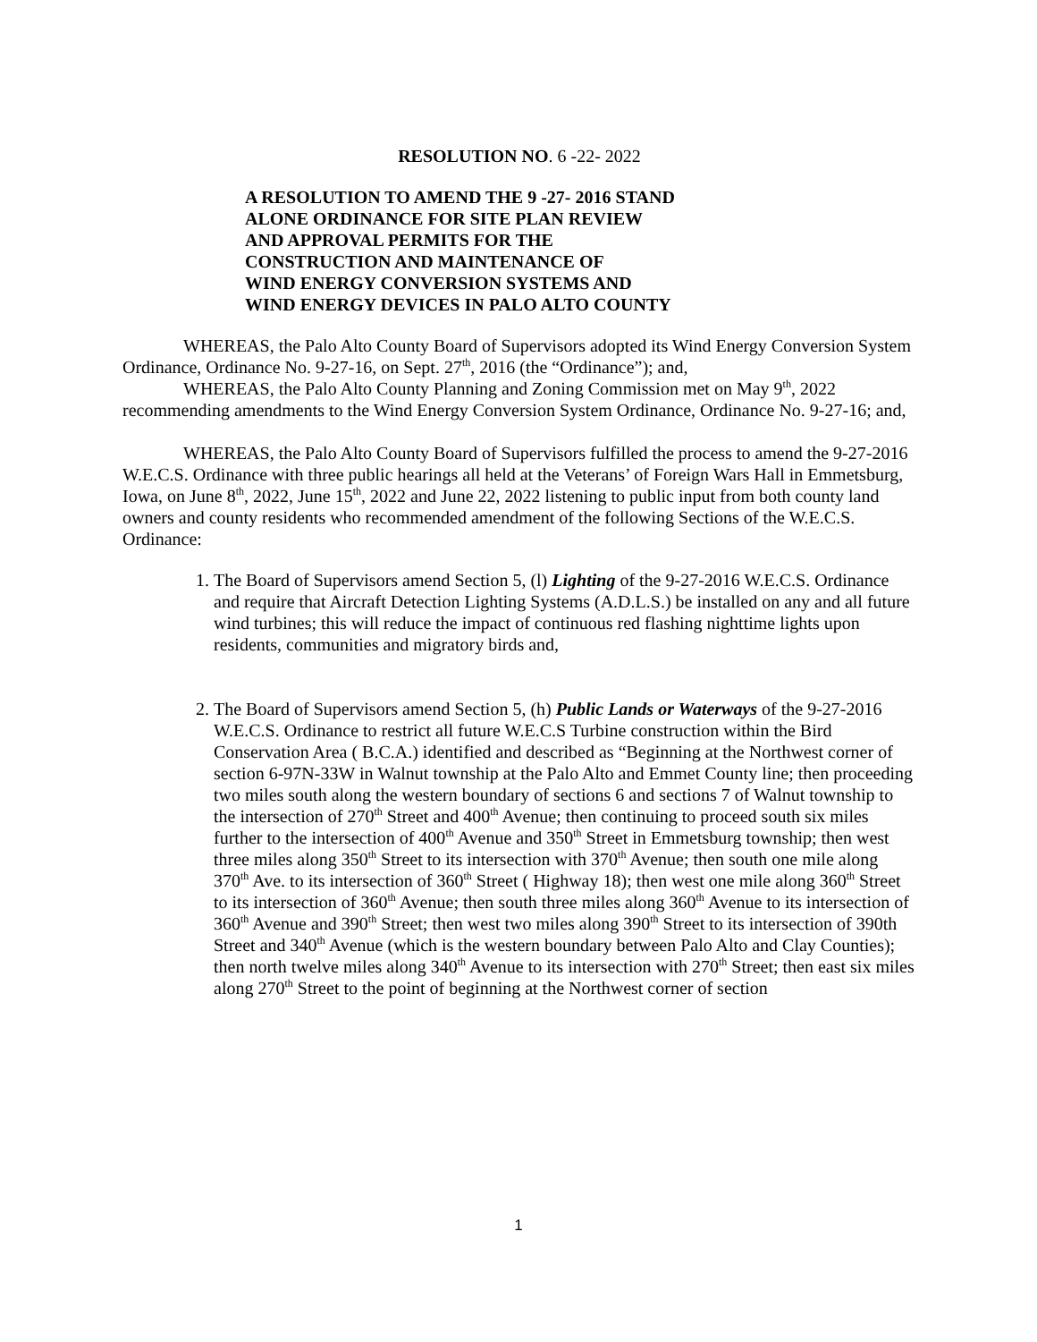RESOLUTION NO. 6 -22- 2022
A RESOLUTION TO AMEND THE 9 -27- 2016 STAND
ALONE ORDINANCE FOR SITE PLAN REVIEW
AND APPROVAL PERMITS FOR THE
CONSTRUCTION AND MAINTENANCE OF
WIND ENERGY CONVERSION SYSTEMS AND
WIND ENERGY DEVICES IN PALO ALTO COUNTY
WHEREAS, the Palo Alto County Board of Supervisors adopted its Wind Energy Conversion System Ordinance, Ordinance No. 9-27-16, on Sept. 27<sup>th</sup>, 2016 (the “Ordinance”); and,
WHEREAS, the Palo Alto County Planning and Zoning Commission met on May 9<sup>th</sup>, 2022 recommending amendments to the Wind Energy Conversion System Ordinance, Ordinance No. 9-27-16; and,
WHEREAS, the Palo Alto County Board of Supervisors fulfilled the process to amend the 9-27-2016 W.E.C.S. Ordinance with three public hearings all held at the Veterans’ of Foreign Wars Hall in Emmetsburg, Iowa, on June 8<sup>th</sup>, 2022, June 15<sup>th</sup>, 2022 and June 22, 2022 listening to public input from both county land owners and county residents who recommended amendment of the following Sections of the W.E.C.S. Ordinance:
1. The Board of Supervisors amend Section 5, (l) Lighting of the 9-27-2016 W.E.C.S. Ordinance and require that Aircraft Detection Lighting Systems (A.D.L.S.) be installed on any and all future wind turbines; this will reduce the impact of continuous red flashing nighttime lights upon residents, communities and migratory birds and,
2. The Board of Supervisors amend Section 5, (h) Public Lands or Waterways of the 9-27-2016 W.E.C.S. Ordinance to restrict all future W.E.C.S Turbine construction within the Bird Conservation Area ( B.C.A.) identified and described as “Beginning at the Northwest corner of section 6-97N-33W in Walnut township at the Palo Alto and Emmet County line; then proceeding two miles south along the western boundary of sections 6 and sections 7 of Walnut township to the intersection of 270<sup>th</sup> Street and 400<sup>th</sup> Avenue; then continuing to proceed south six miles further to the intersection of 400<sup>th</sup> Avenue and 350<sup>th</sup> Street in Emmetsburg township; then west three miles along 350<sup>th</sup> Street to its intersection with 370<sup>th</sup> Avenue; then south one mile along 370<sup>th</sup> Ave. to its intersection of 360<sup>th</sup> Street ( Highway 18); then west one mile along 360<sup>th</sup> Street to its intersection of 360<sup>th</sup> Avenue; then south three miles along 360<sup>th</sup> Avenue to its intersection of 360<sup>th</sup> Avenue and 390<sup>th</sup> Street; then west two miles along 390<sup>th</sup> Street to its intersection of 390th Street and 340<sup>th</sup> Avenue (which is the western boundary between Palo Alto and Clay Counties); then north twelve miles along 340<sup>th</sup> Avenue to its intersection with 270<sup>th</sup> Street; then east six miles along 270<sup>th</sup> Street to the point of beginning at the Northwest corner of section
1